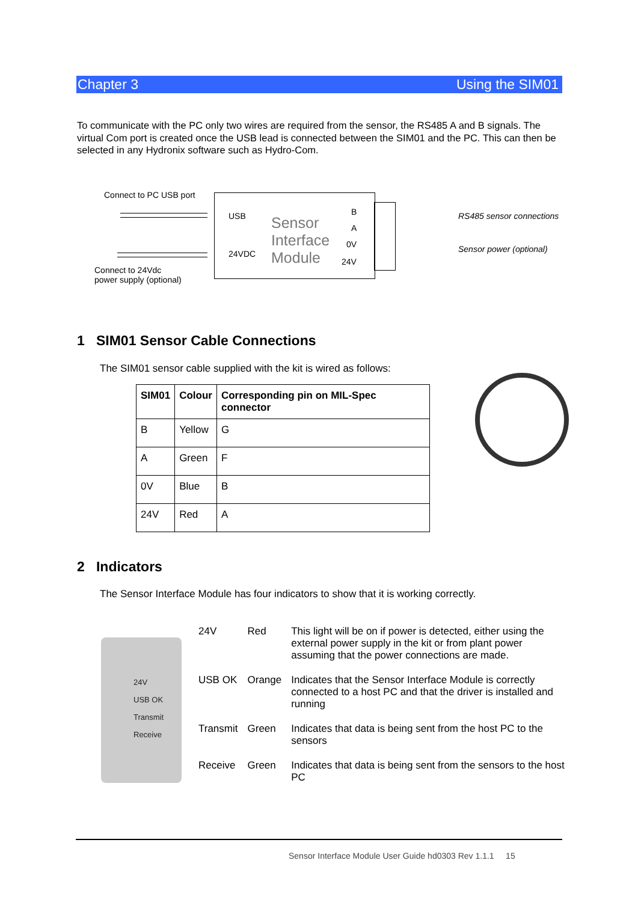Chapter 3 Using the SIM01
To communicate with the PC only two wires are required from the sensor, the RS485 A and B signals. The virtual Com port is created once the USB lead is connected between the SIM01 and the PC. This can then be selected in any Hydronix software such as Hydro-Com.
Connect to PC USB port
USB
24VDC
Sensor
Interface
Module
B
A
0V
24V
RS485 sensor connections
Sensor power (optional)
Connect to 24Vdc
power supply (optional)
1 SIM01 Sensor Cable Connections
The SIM01 sensor cable supplied with the kit is wired as follows:
| SIM01 | Colour | Corresponding pin on MIL-Spec connector |
| --- | --- | --- |
| B | Yellow | G |
| A | Green | F |
| 0V | Blue | B |
| 24V | Red | A |
2 Indicators
The Sensor Interface Module has four indicators to show that it is working correctly.
24V
USB OK
Transmit
Receive
| 24V | Red | This light will be on if power is detected, either using the external power supply in the kit or from plant power assuming that the power connections are made. |
| USB OK | Orange | Indicates that the Sensor Interface Module is correctly connected to a host PC and that the driver is installed and running |
| Transmit | Green | Indicates that data is being sent from the host PC to the sensors |
| Receive | Green | Indicates that data is being sent from the sensors to the host PC |
Sensor Interface Module User Guide hd0303 Rev 1.1.1 15